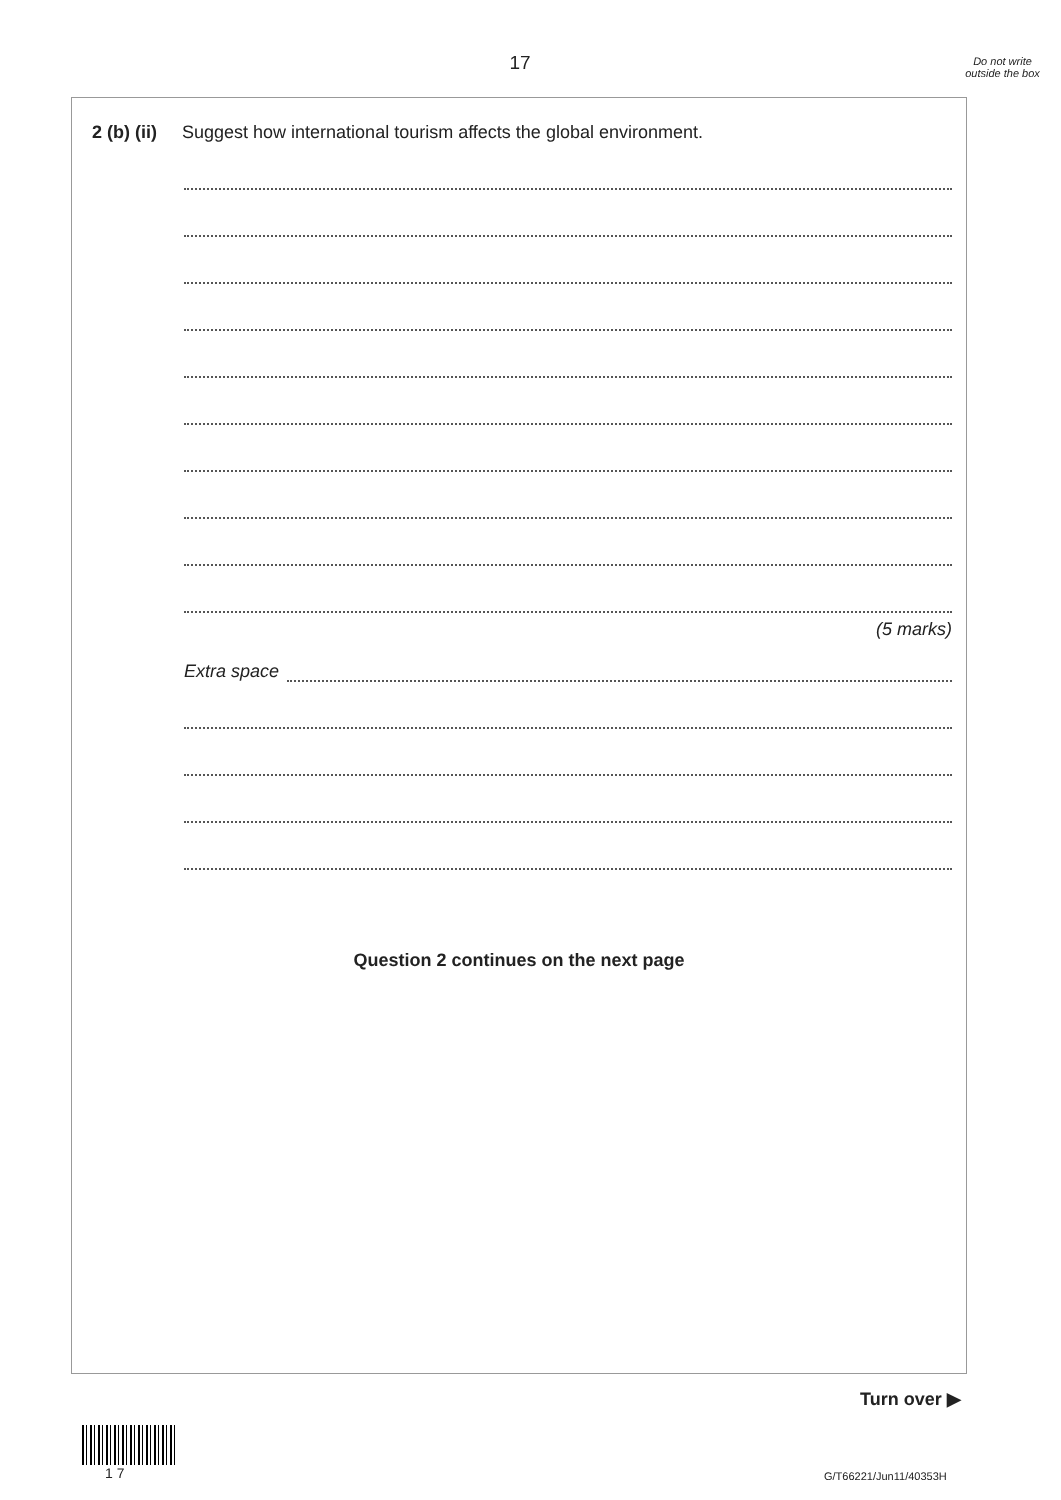17
Do not write outside the box
2 (b) (ii)
Suggest how international tourism affects the global environment.
(5 marks)
Extra space
Question 2 continues on the next page
Turn over ▶
1 7 G/T66221/Jun11/40353H